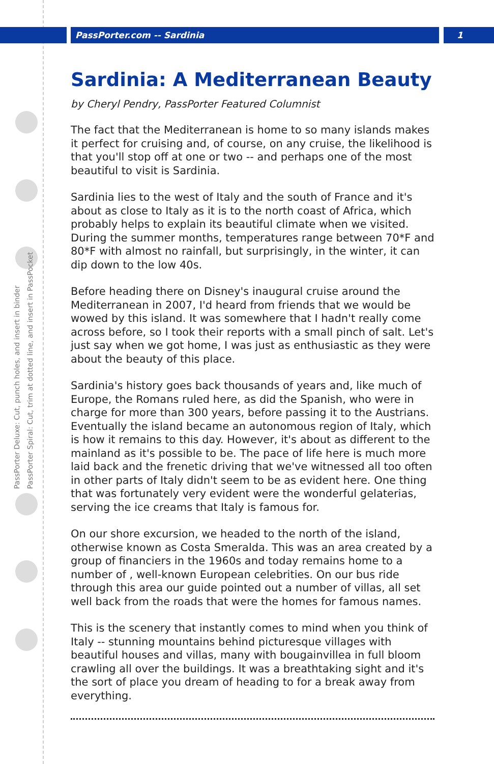PassPorter.com -- Sardinia 1
PassPorter Deluxe: Cut, punch holes, and insert in binder
PassPorter Spiral: Cut, trim at dotted line, and insert in PassPocket
Sardinia: A Mediterranean Beauty
by Cheryl Pendry, PassPorter Featured Columnist
The fact that the Mediterranean is home to so many islands makes it perfect for cruising and, of course, on any cruise, the likelihood is that you'll stop off at one or two -- and perhaps one of the most beautiful to visit is Sardinia.
Sardinia lies to the west of Italy and the south of France and it's about as close to Italy as it is to the north coast of Africa, which probably helps to explain its beautiful climate when we visited. During the summer months, temperatures range between 70*F and 80*F with almost no rainfall, but surprisingly, in the winter, it can dip down to the low 40s.
Before heading there on Disney's inaugural cruise around the Mediterranean in 2007, I'd heard from friends that we would be wowed by this island. It was somewhere that I hadn't really come across before, so I took their reports with a small pinch of salt. Let's just say when we got home, I was just as enthusiastic as they were about the beauty of this place.
Sardinia's history goes back thousands of years and, like much of Europe, the Romans ruled here, as did the Spanish, who were in charge for more than 300 years, before passing it to the Austrians. Eventually the island became an autonomous region of Italy, which is how it remains to this day. However, it's about as different to the mainland as it's possible to be. The pace of life here is much more laid back and the frenetic driving that we've witnessed all too often in other parts of Italy didn't seem to be as evident here. One thing that was fortunately very evident were the wonderful gelaterias, serving the ice creams that Italy is famous for.
On our shore excursion, we headed to the north of the island, otherwise known as Costa Smeralda. This was an area created by a group of financiers in the 1960s and today remains home to a number of , well-known European celebrities. On our bus ride through this area our guide pointed out a number of villas, all set well back from the roads that were the homes for famous names.
This is the scenery that instantly comes to mind when you think of Italy -- stunning mountains behind picturesque villages with beautiful houses and villas, many with bougainvillea in full bloom crawling all over the buildings. It was a breathtaking sight and it's the sort of place you dream of heading to for a break away from everything.